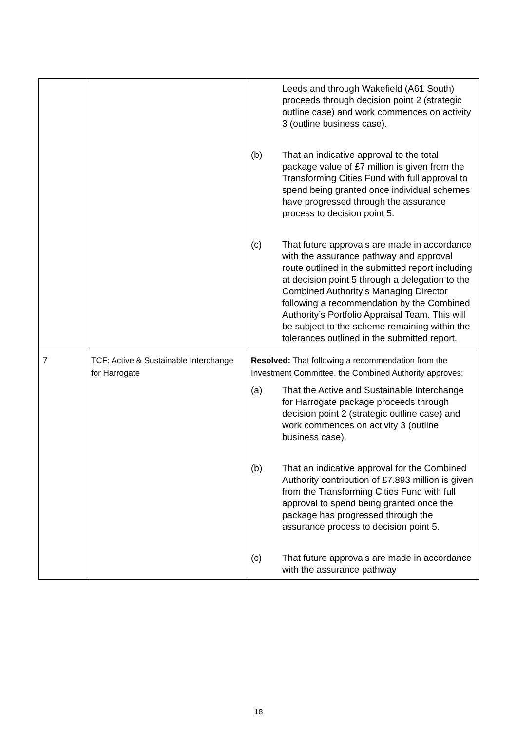| | | Leeds and through Wakefield (A61 South) proceeds through decision point 2 (strategic outline case) and work commences on activity 3 (outline business case). (b) That an indicative approval to the total package value of £7 million is given from the Transforming Cities Fund with full approval to spend being granted once individual schemes have progressed through the assurance process to decision point 5. (c) That future approvals are made in accordance with the assurance pathway and approval route outlined in the submitted report including at decision point 5 through a delegation to the Combined Authority’s Managing Director following a recommendation by the Combined Authority’s Portfolio Appraisal Team. This will be subject to the scheme remaining within the tolerances outlined in the submitted report. |
| 7 | TCF: Active & Sustainable Interchange for Harrogate | Resolved: That following a recommendation from the Investment Committee, the Combined Authority approves: (a) That the Active and Sustainable Interchange for Harrogate package proceeds through decision point 2 (strategic outline case) and work commences on activity 3 (outline business case). (b) That an indicative approval for the Combined Authority contribution of £7.893 million is given from the Transforming Cities Fund with full approval to spend being granted once the package has progressed through the assurance process to decision point 5. (c) That future approvals are made in accordance with the assurance pathway |
18